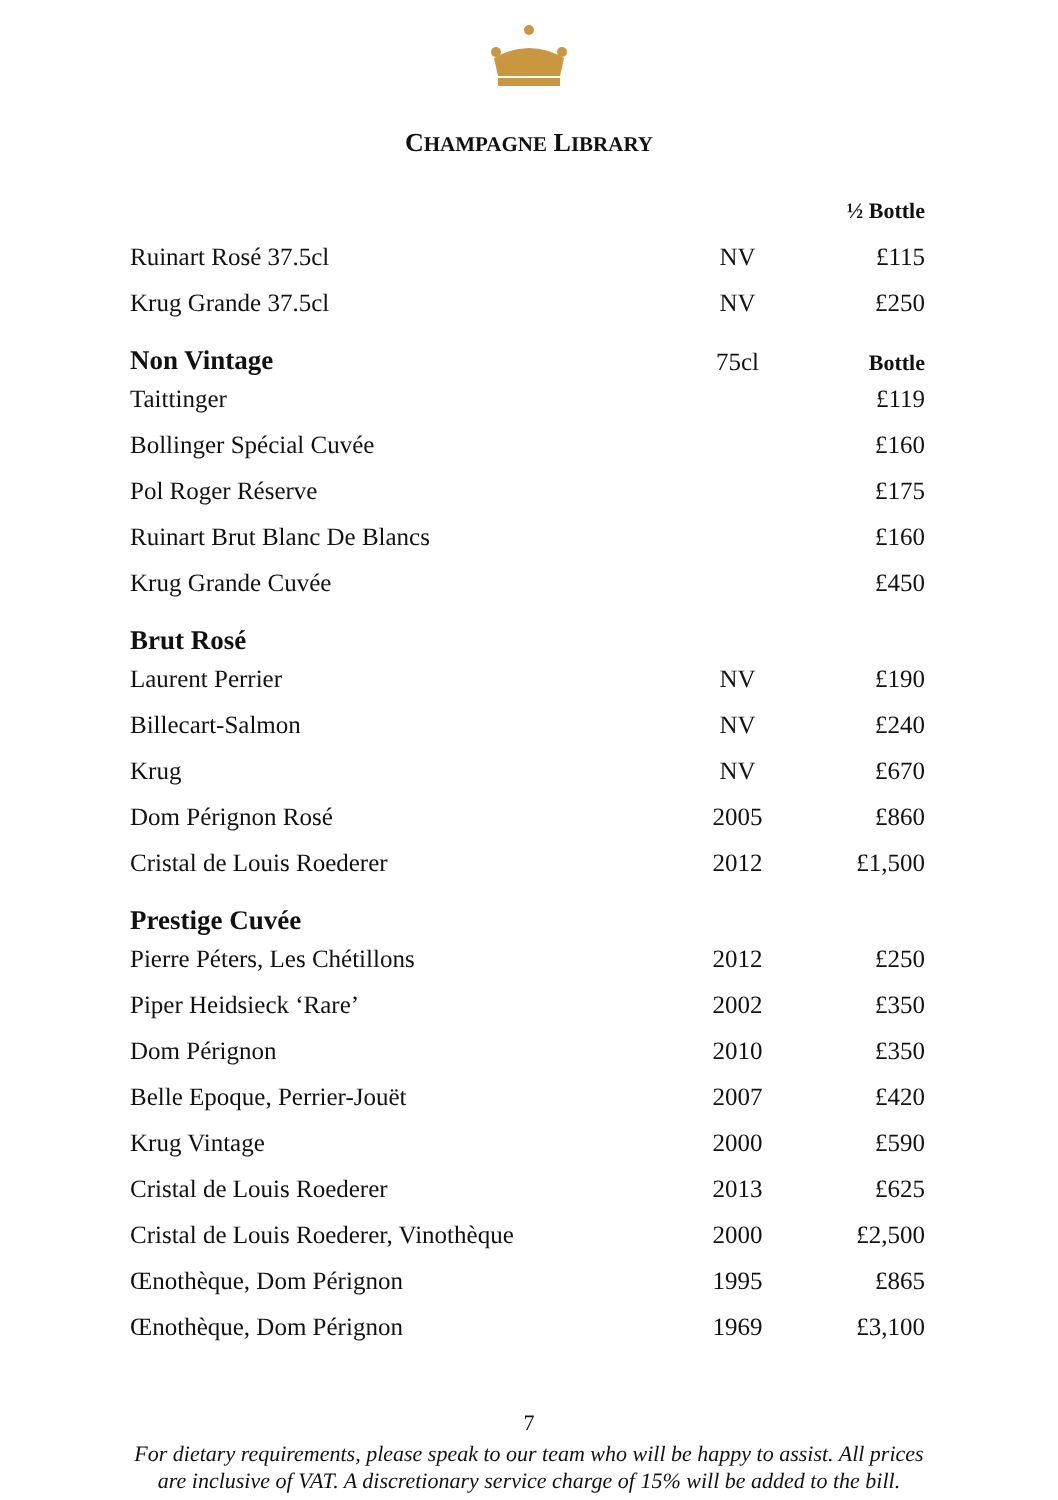CHAMPAGNE LIBRARY
| | | ½ Bottle |
| Ruinart Rosé 37.5cl | NV | £115 |
| Krug Grande 37.5cl | NV | £250 |
| Non Vintage | 75cl | Bottle |
| Taittinger | | £119 |
| Bollinger Spécial Cuvée | | £160 |
| Pol Roger Réserve | | £175 |
| Ruinart Brut Blanc De Blancs | | £160 |
| Krug Grande Cuvée | | £450 |
| Brut Rosé | | |
| Laurent Perrier | NV | £190 |
| Billecart-Salmon | NV | £240 |
| Krug | NV | £670 |
| Dom Pérignon Rosé | 2005 | £860 |
| Cristal de Louis Roederer | 2012 | £1,500 |
| Prestige Cuvée | | |
| Pierre Péters, Les Chétillons | 2012 | £250 |
| Piper Heidsieck ‘Rare’ | 2002 | £350 |
| Dom Pérignon | 2010 | £350 |
| Belle Epoque, Perrier-Jouët | 2007 | £420 |
| Krug Vintage | 2000 | £590 |
| Cristal de Louis Roederer | 2013 | £625 |
| Cristal de Louis Roederer, Vinothèque | 2000 | £2,500 |
| Œnothèque, Dom Pérignon | 1995 | £865 |
| Œnothèque, Dom Pérignon | 1969 | £3,100 |
7
For dietary requirements, please speak to our team who will be happy to assist. All prices
are inclusive of VAT. A discretionary service charge of 15% will be added to the bill.